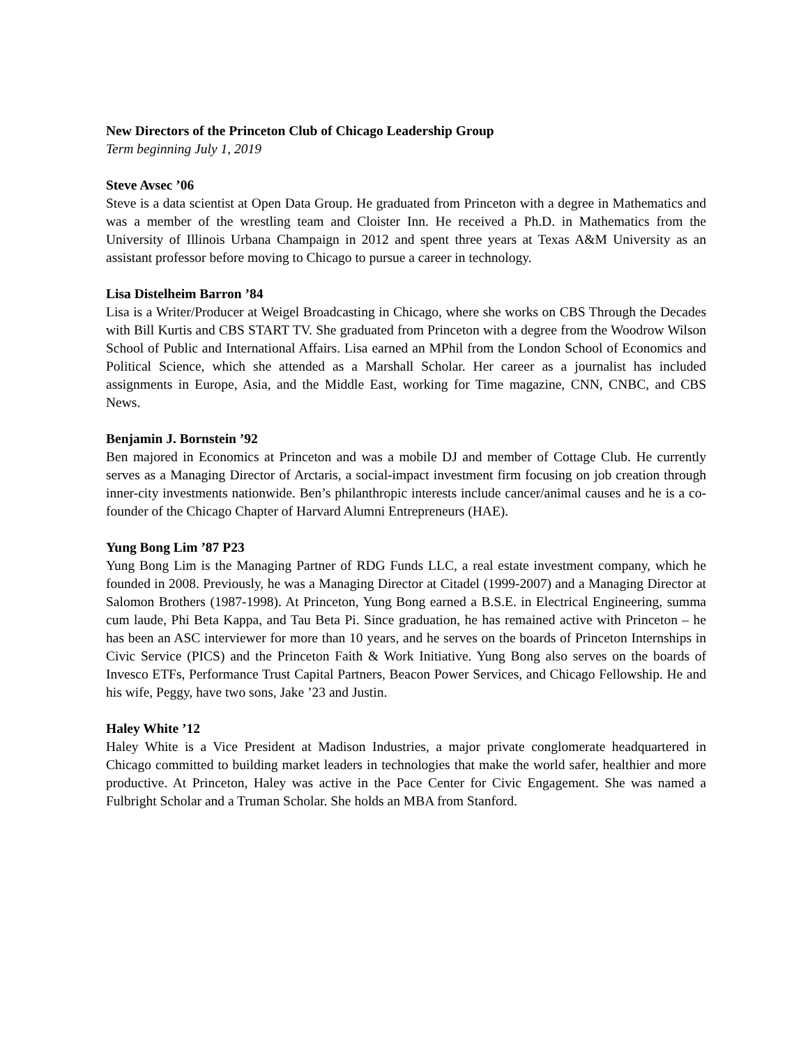New Directors of the Princeton Club of Chicago Leadership Group
Term beginning July 1, 2019
Steve Avsec ’06
Steve is a data scientist at Open Data Group. He graduated from Princeton with a degree in Mathematics and was a member of the wrestling team and Cloister Inn. He received a Ph.D. in Mathematics from the University of Illinois Urbana Champaign in 2012 and spent three years at Texas A&M University as an assistant professor before moving to Chicago to pursue a career in technology.
Lisa Distelheim Barron ’84
Lisa is a Writer/Producer at Weigel Broadcasting in Chicago, where she works on CBS Through the Decades with Bill Kurtis and CBS START TV. She graduated from Princeton with a degree from the Woodrow Wilson School of Public and International Affairs. Lisa earned an MPhil from the London School of Economics and Political Science, which she attended as a Marshall Scholar. Her career as a journalist has included assignments in Europe, Asia, and the Middle East, working for Time magazine, CNN, CNBC, and CBS News.
Benjamin J. Bornstein ’92
Ben majored in Economics at Princeton and was a mobile DJ and member of Cottage Club. He currently serves as a Managing Director of Arctaris, a social-impact investment firm focusing on job creation through inner-city investments nationwide. Ben’s philanthropic interests include cancer/animal causes and he is a co-founder of the Chicago Chapter of Harvard Alumni Entrepreneurs (HAE).
Yung Bong Lim ’87 P23
Yung Bong Lim is the Managing Partner of RDG Funds LLC, a real estate investment company, which he founded in 2008. Previously, he was a Managing Director at Citadel (1999-2007) and a Managing Director at Salomon Brothers (1987-1998). At Princeton, Yung Bong earned a B.S.E. in Electrical Engineering, summa cum laude, Phi Beta Kappa, and Tau Beta Pi. Since graduation, he has remained active with Princeton – he has been an ASC interviewer for more than 10 years, and he serves on the boards of Princeton Internships in Civic Service (PICS) and the Princeton Faith & Work Initiative. Yung Bong also serves on the boards of Invesco ETFs, Performance Trust Capital Partners, Beacon Power Services, and Chicago Fellowship. He and his wife, Peggy, have two sons, Jake ’23 and Justin.
Haley White ’12
Haley White is a Vice President at Madison Industries, a major private conglomerate headquartered in Chicago committed to building market leaders in technologies that make the world safer, healthier and more productive. At Princeton, Haley was active in the Pace Center for Civic Engagement. She was named a Fulbright Scholar and a Truman Scholar. She holds an MBA from Stanford.